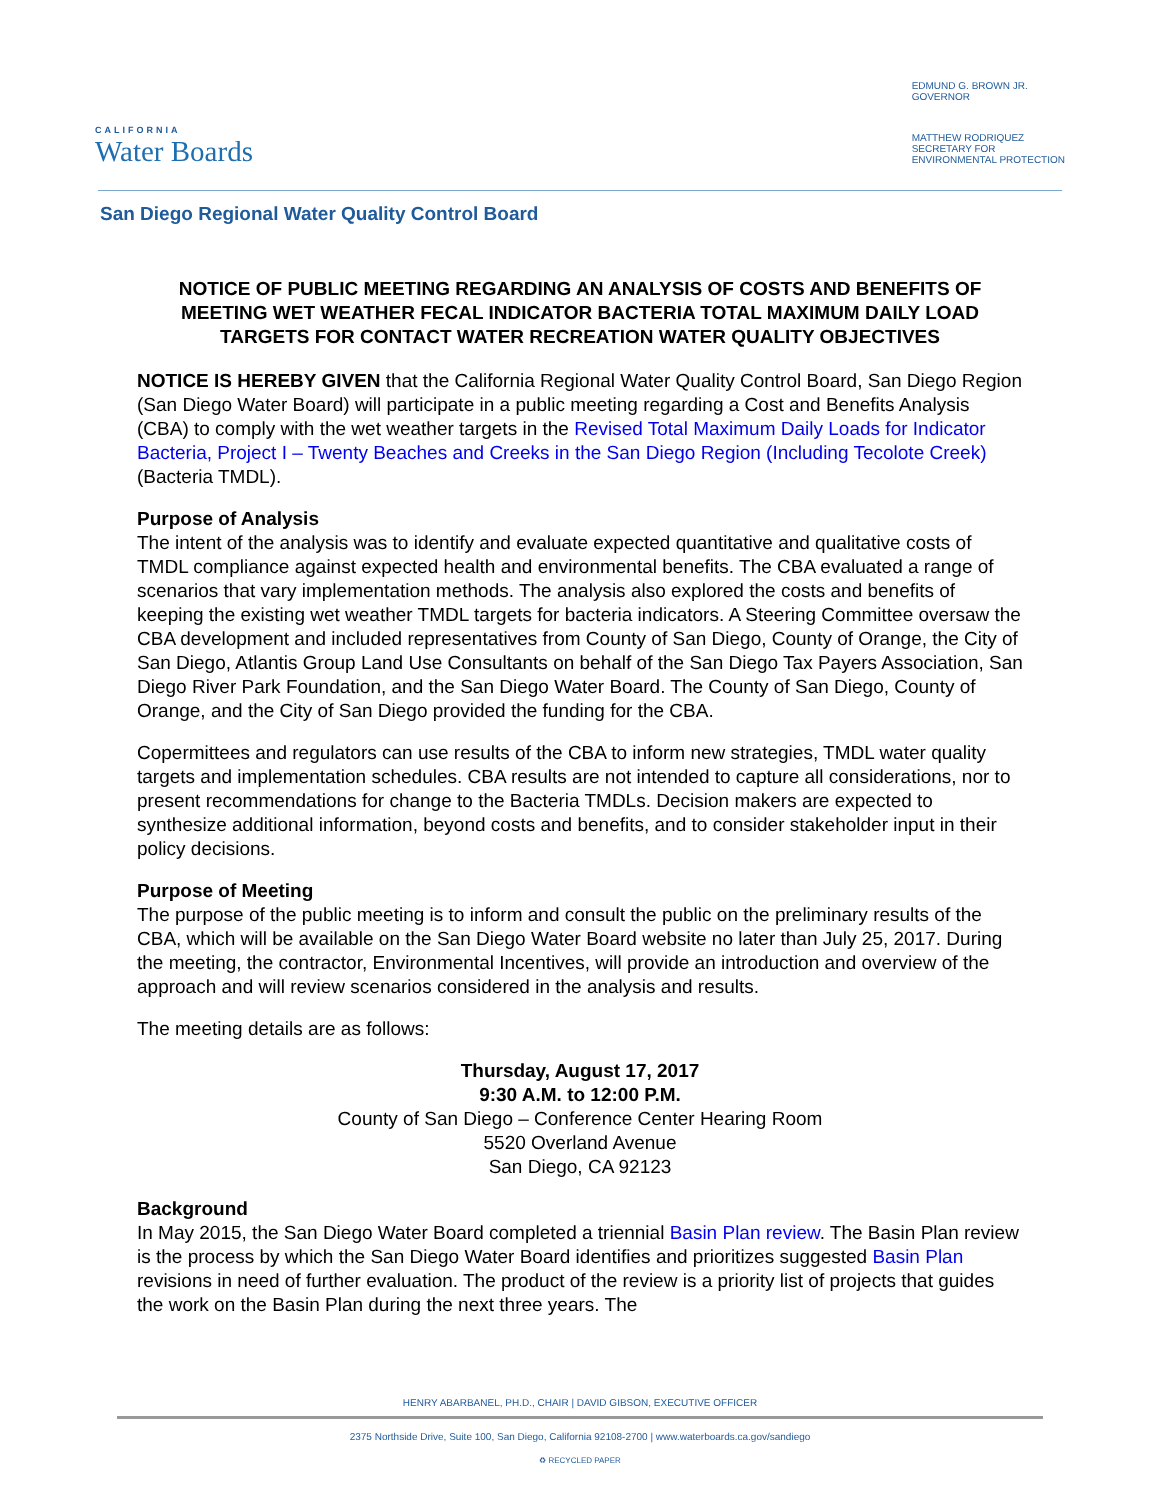CALIFORNIA
Water Boards
EDMUND G. BROWN JR.
GOVERNOR
MATTHEW RODRIQUEZ
SECRETARY FOR
ENVIRONMENTAL PROTECTION
San Diego Regional Water Quality Control Board
NOTICE OF PUBLIC MEETING REGARDING AN ANALYSIS OF COSTS AND BENEFITS OF MEETING WET WEATHER FECAL INDICATOR BACTERIA TOTAL MAXIMUM DAILY LOAD TARGETS FOR CONTACT WATER RECREATION WATER QUALITY OBJECTIVES
NOTICE IS HEREBY GIVEN that the California Regional Water Quality Control Board, San Diego Region (San Diego Water Board) will participate in a public meeting regarding a Cost and Benefits Analysis (CBA) to comply with the wet weather targets in the Revised Total Maximum Daily Loads for Indicator Bacteria, Project I – Twenty Beaches and Creeks in the San Diego Region (Including Tecolote Creek) (Bacteria TMDL).
Purpose of Analysis
The intent of the analysis was to identify and evaluate expected quantitative and qualitative costs of TMDL compliance against expected health and environmental benefits. The CBA evaluated a range of scenarios that vary implementation methods. The analysis also explored the costs and benefits of keeping the existing wet weather TMDL targets for bacteria indicators. A Steering Committee oversaw the CBA development and included representatives from County of San Diego, County of Orange, the City of San Diego, Atlantis Group Land Use Consultants on behalf of the San Diego Tax Payers Association, San Diego River Park Foundation, and the San Diego Water Board. The County of San Diego, County of Orange, and the City of San Diego provided the funding for the CBA.
Copermittees and regulators can use results of the CBA to inform new strategies, TMDL water quality targets and implementation schedules. CBA results are not intended to capture all considerations, nor to present recommendations for change to the Bacteria TMDLs. Decision makers are expected to synthesize additional information, beyond costs and benefits, and to consider stakeholder input in their policy decisions.
Purpose of Meeting
The purpose of the public meeting is to inform and consult the public on the preliminary results of the CBA, which will be available on the San Diego Water Board website no later than July 25, 2017. During the meeting, the contractor, Environmental Incentives, will provide an introduction and overview of the approach and will review scenarios considered in the analysis and results.
The meeting details are as follows:
Thursday, August 17, 2017
9:30 A.M. to 12:00 P.M.
County of San Diego – Conference Center Hearing Room
5520 Overland Avenue
San Diego, CA 92123
Background
In May 2015, the San Diego Water Board completed a triennial Basin Plan review. The Basin Plan review is the process by which the San Diego Water Board identifies and prioritizes suggested Basin Plan revisions in need of further evaluation. The product of the review is a priority list of projects that guides the work on the Basin Plan during the next three years. The
HENRY ABARBANEL, PH.D., CHAIR | DAVID GIBSON, EXECUTIVE OFFICER
2375 Northside Drive, Suite 100, San Diego, California 92108-2700 | www.waterboards.ca.gov/sandiego
♻ RECYCLED PAPER